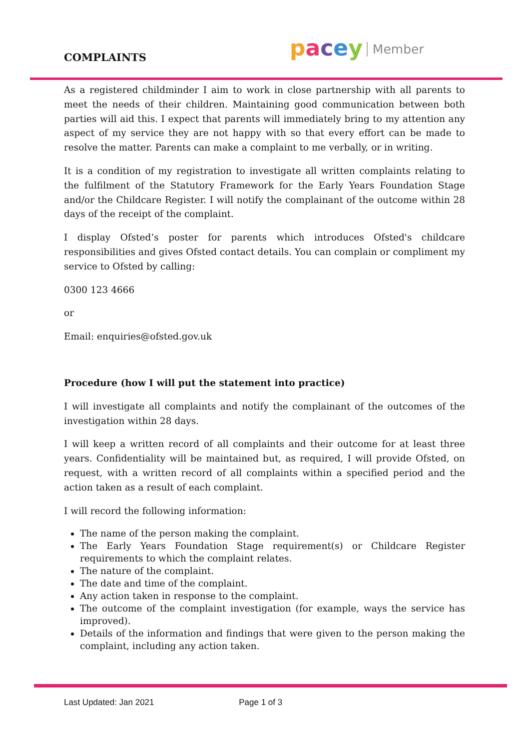COMPLAINTS pacey Member
As a registered childminder I aim to work in close partnership with all parents to meet the needs of their children. Maintaining good communication between both parties will aid this. I expect that parents will immediately bring to my attention any aspect of my service they are not happy with so that every effort can be made to resolve the matter. Parents can make a complaint to me verbally, or in writing.
It is a condition of my registration to investigate all written complaints relating to the fulfilment of the Statutory Framework for the Early Years Foundation Stage and/or the Childcare Register. I will notify the complainant of the outcome within 28 days of the receipt of the complaint.
I display Ofsted’s poster for parents which introduces Ofsted's childcare responsibilities and gives Ofsted contact details. You can complain or compliment my service to Ofsted by calling:
0300 123 4666
or
Email: enquiries@ofsted.gov.uk
Procedure (how I will put the statement into practice)
I will investigate all complaints and notify the complainant of the outcomes of the investigation within 28 days.
I will keep a written record of all complaints and their outcome for at least three years. Confidentiality will be maintained but, as required, I will provide Ofsted, on request, with a written record of all complaints within a specified period and the action taken as a result of each complaint.
I will record the following information:
The name of the person making the complaint.
The Early Years Foundation Stage requirement(s) or Childcare Register requirements to which the complaint relates.
The nature of the complaint.
The date and time of the complaint.
Any action taken in response to the complaint.
The outcome of the complaint investigation (for example, ways the service has improved).
Details of the information and findings that were given to the person making the complaint, including any action taken.
Last Updated: Jan 2021 Page 1 of 3